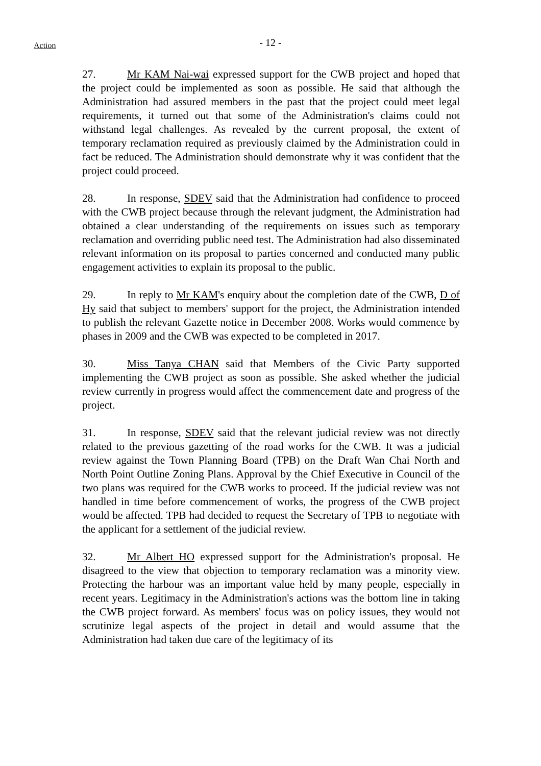Action
- 12 -
27. Mr KAM Nai-wai expressed support for the CWB project and hoped that the project could be implemented as soon as possible. He said that although the Administration had assured members in the past that the project could meet legal requirements, it turned out that some of the Administration's claims could not withstand legal challenges. As revealed by the current proposal, the extent of temporary reclamation required as previously claimed by the Administration could in fact be reduced. The Administration should demonstrate why it was confident that the project could proceed.
28. In response, SDEV said that the Administration had confidence to proceed with the CWB project because through the relevant judgment, the Administration had obtained a clear understanding of the requirements on issues such as temporary reclamation and overriding public need test. The Administration had also disseminated relevant information on its proposal to parties concerned and conducted many public engagement activities to explain its proposal to the public.
29. In reply to Mr KAM's enquiry about the completion date of the CWB, D of Hy said that subject to members' support for the project, the Administration intended to publish the relevant Gazette notice in December 2008. Works would commence by phases in 2009 and the CWB was expected to be completed in 2017.
30. Miss Tanya CHAN said that Members of the Civic Party supported implementing the CWB project as soon as possible. She asked whether the judicial review currently in progress would affect the commencement date and progress of the project.
31. In response, SDEV said that the relevant judicial review was not directly related to the previous gazetting of the road works for the CWB. It was a judicial review against the Town Planning Board (TPB) on the Draft Wan Chai North and North Point Outline Zoning Plans. Approval by the Chief Executive in Council of the two plans was required for the CWB works to proceed. If the judicial review was not handled in time before commencement of works, the progress of the CWB project would be affected. TPB had decided to request the Secretary of TPB to negotiate with the applicant for a settlement of the judicial review.
32. Mr Albert HO expressed support for the Administration's proposal. He disagreed to the view that objection to temporary reclamation was a minority view. Protecting the harbour was an important value held by many people, especially in recent years. Legitimacy in the Administration's actions was the bottom line in taking the CWB project forward. As members' focus was on policy issues, they would not scrutinize legal aspects of the project in detail and would assume that the Administration had taken due care of the legitimacy of its